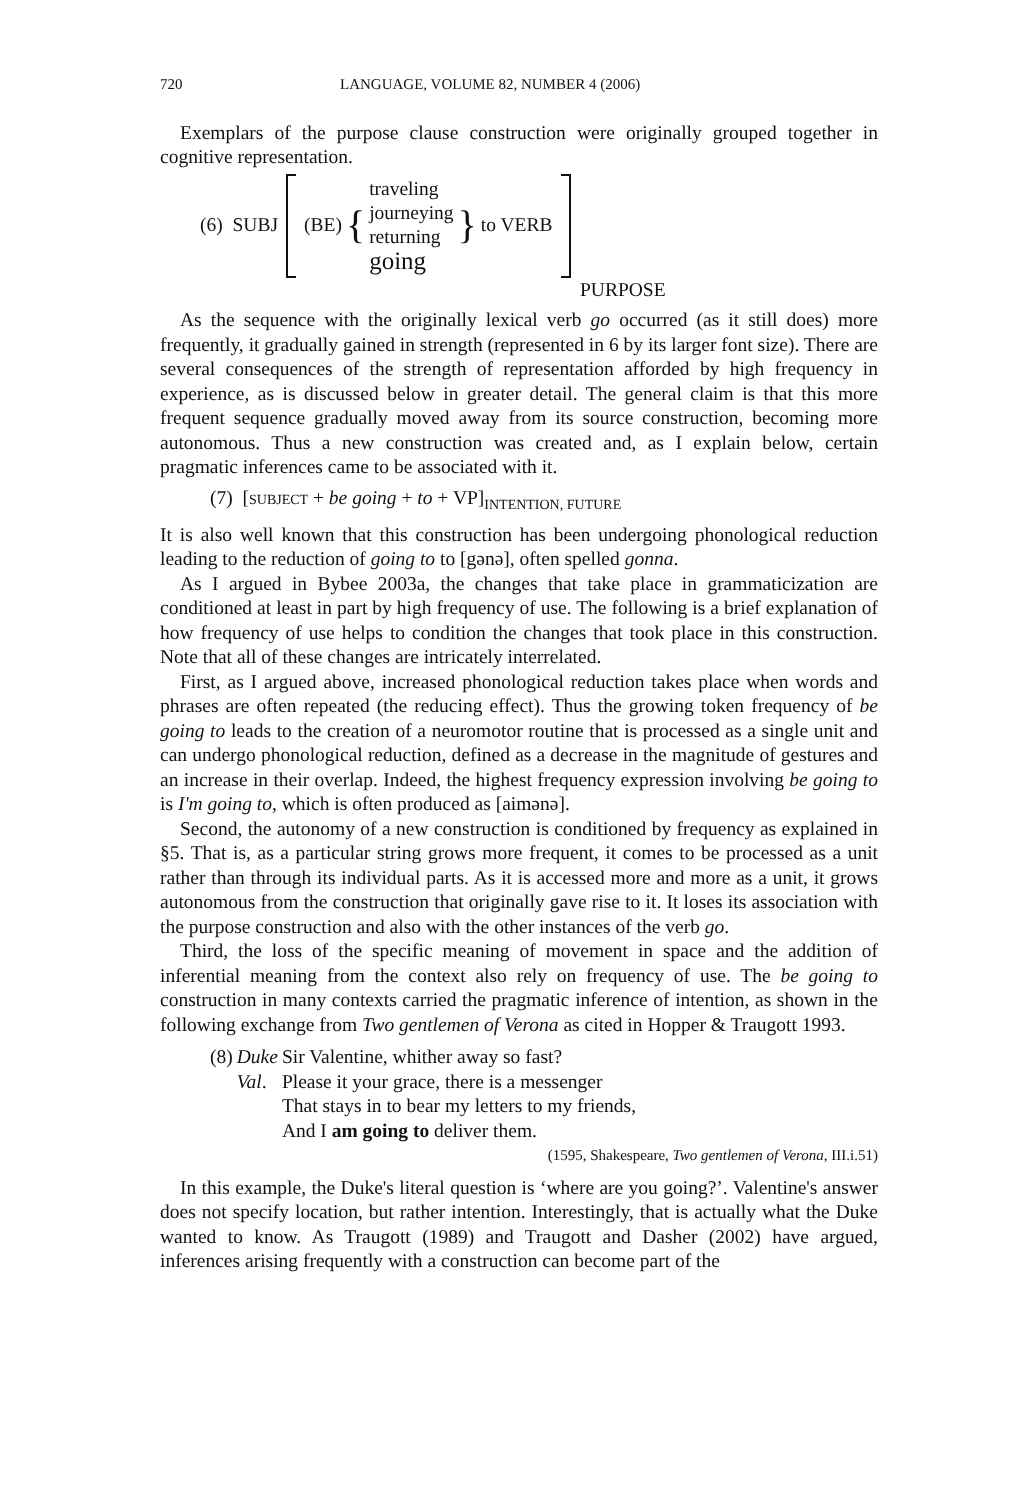720 LANGUAGE, VOLUME 82, NUMBER 4 (2006)
Exemplars of the purpose clause construction were originally grouped together in cognitive representation.
(6) SUBJ (BE) {
traveling
journeying
returning
going
} to VERB
PURPOSE
As the sequence with the originally lexical verb go occurred (as it still does) more frequently, it gradually gained in strength (represented in 6 by its larger font size). There are several consequences of the strength of representation afforded by high frequency in experience, as is discussed below in greater detail. The general claim is that this more frequent sequence gradually moved away from its source construction, becoming more autonomous. Thus a new construction was created and, as I explain below, certain pragmatic inferences came to be associated with it.
(7) [SUBJECT + be going + to + VP]<sub>INTENTION, FUTURE</sub>
It is also well known that this construction has been undergoing phonological reduction leading to the reduction of going to to [gənə], often spelled gonna.
As I argued in Bybee 2003a, the changes that take place in grammaticization are conditioned at least in part by high frequency of use. The following is a brief explanation of how frequency of use helps to condition the changes that took place in this construction. Note that all of these changes are intricately interrelated.
First, as I argued above, increased phonological reduction takes place when words and phrases are often repeated (the reducing effect). Thus the growing token frequency of be going to leads to the creation of a neuromotor routine that is processed as a single unit and can undergo phonological reduction, defined as a decrease in the magnitude of gestures and an increase in their overlap. Indeed, the highest frequency expression involving be going to is I'm going to, which is often produced as [aimənə].
Second, the autonomy of a new construction is conditioned by frequency as explained in §5. That is, as a particular string grows more frequent, it comes to be processed as a unit rather than through its individual parts. As it is accessed more and more as a unit, it grows autonomous from the construction that originally gave rise to it. It loses its association with the purpose construction and also with the other instances of the verb go.
Third, the loss of the specific meaning of movement in space and the addition of inferential meaning from the context also rely on frequency of use. The be going to construction in many contexts carried the pragmatic inference of intention, as shown in the following exchange from Two gentlemen of Verona as cited in Hopper & Traugott 1993.
| (8) | Duke | Sir Valentine, whither away so fast? |
| | Val . | Please it your grace, there is a messenger |
| | | That stays in to bear my letters to my friends, |
| | | And I am going to deliver them. |
(1595, Shakespeare, Two gentlemen of Verona, III.i.51)
In this example, the Duke's literal question is ‘where are you going?’. Valentine's answer does not specify location, but rather intention. Interestingly, that is actually what the Duke wanted to know. As Traugott (1989) and Traugott and Dasher (2002) have argued, inferences arising frequently with a construction can become part of the